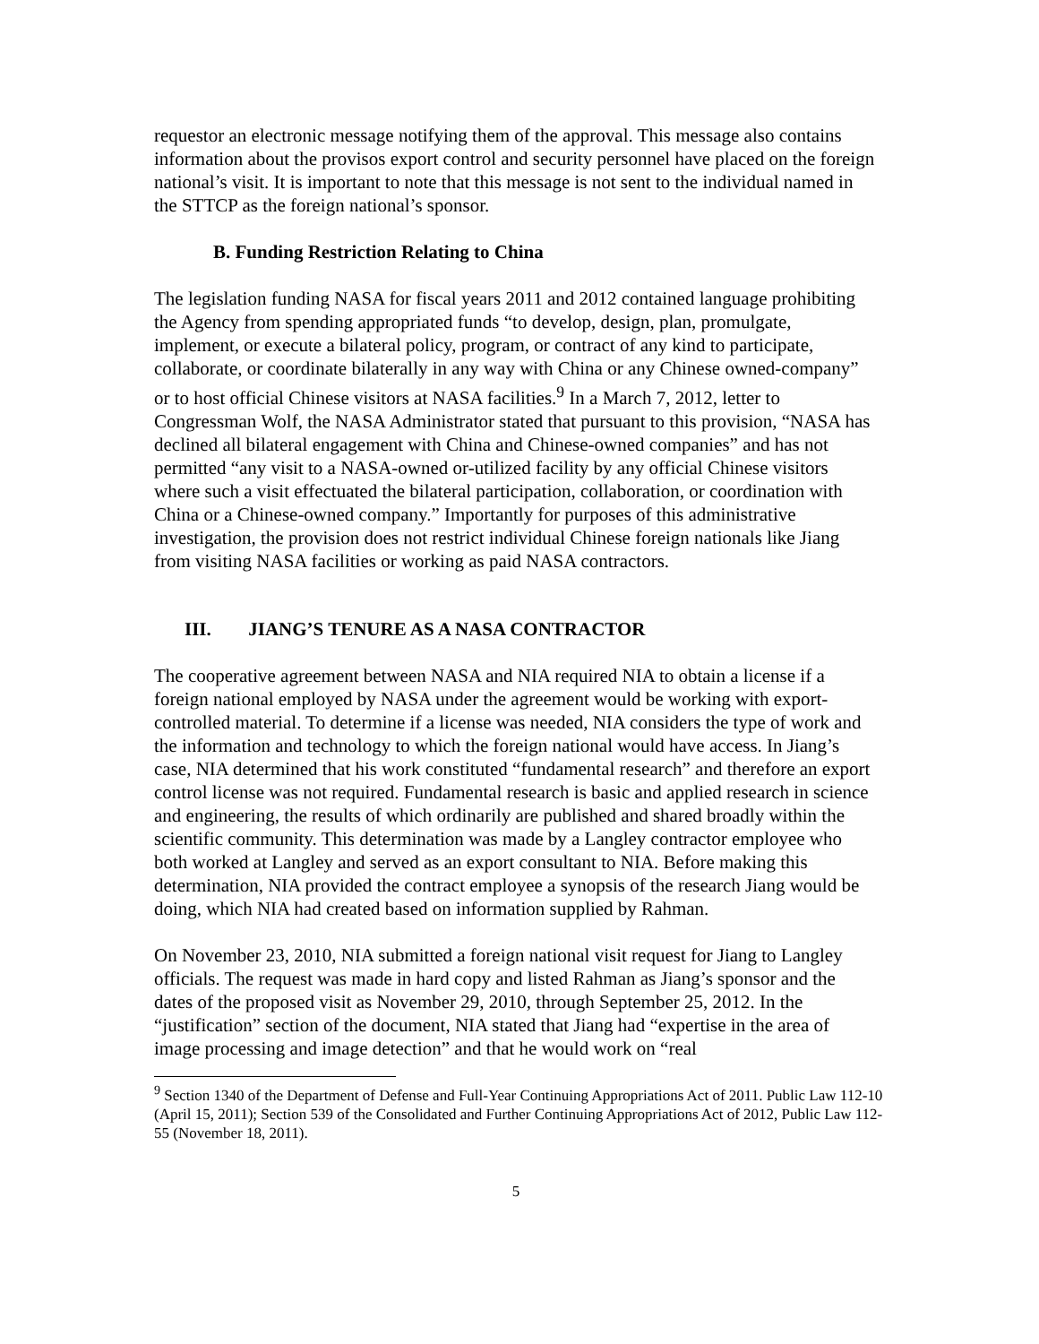requestor an electronic message notifying them of the approval. This message also contains information about the provisos export control and security personnel have placed on the foreign national’s visit. It is important to note that this message is not sent to the individual named in the STTCP as the foreign national’s sponsor.
B. Funding Restriction Relating to China
The legislation funding NASA for fiscal years 2011 and 2012 contained language prohibiting the Agency from spending appropriated funds “to develop, design, plan, promulgate, implement, or execute a bilateral policy, program, or contract of any kind to participate, collaborate, or coordinate bilaterally in any way with China or any Chinese owned-company” or to host official Chinese visitors at NASA facilities.<sup>9</sup> In a March 7, 2012, letter to Congressman Wolf, the NASA Administrator stated that pursuant to this provision, “NASA has declined all bilateral engagement with China and Chinese-owned companies” and has not permitted “any visit to a NASA-owned or-utilized facility by any official Chinese visitors where such a visit effectuated the bilateral participation, collaboration, or coordination with China or a Chinese-owned company.” Importantly for purposes of this administrative investigation, the provision does not restrict individual Chinese foreign nationals like Jiang from visiting NASA facilities or working as paid NASA contractors.
III. JIANG’S TENURE AS A NASA CONTRACTOR
The cooperative agreement between NASA and NIA required NIA to obtain a license if a foreign national employed by NASA under the agreement would be working with export-controlled material. To determine if a license was needed, NIA considers the type of work and the information and technology to which the foreign national would have access. In Jiang’s case, NIA determined that his work constituted “fundamental research” and therefore an export control license was not required. Fundamental research is basic and applied research in science and engineering, the results of which ordinarily are published and shared broadly within the scientific community. This determination was made by a Langley contractor employee who both worked at Langley and served as an export consultant to NIA. Before making this determination, NIA provided the contract employee a synopsis of the research Jiang would be doing, which NIA had created based on information supplied by Rahman.
On November 23, 2010, NIA submitted a foreign national visit request for Jiang to Langley officials. The request was made in hard copy and listed Rahman as Jiang’s sponsor and the dates of the proposed visit as November 29, 2010, through September 25, 2012. In the “justification” section of the document, NIA stated that Jiang had “expertise in the area of image processing and image detection” and that he would work on “real
<sup>9</sup> Section 1340 of the Department of Defense and Full-Year Continuing Appropriations Act of 2011. Public Law 112-10 (April 15, 2011); Section 539 of the Consolidated and Further Continuing Appropriations Act of 2012, Public Law 112-55 (November 18, 2011).
5